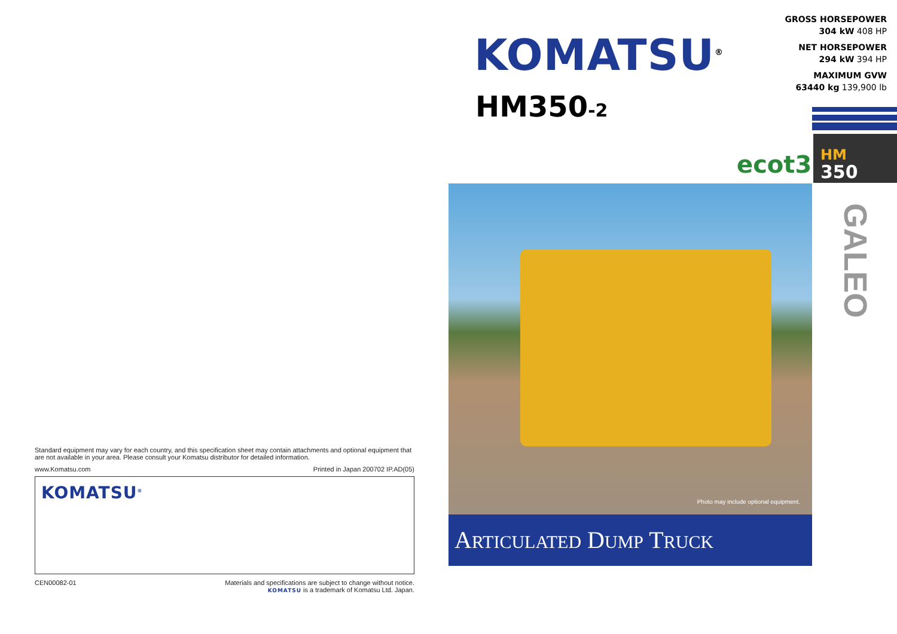Standard equipment may vary for each country, and this specification sheet may contain attachments and optional equipment that are not available in your area. Please consult your Komatsu distributor for detailed information.
www.Komatsu.com Printed in Japan 200702 IP.AD(05)
KOMATSU<sup>®</sup>
CEN00082-01 Materials and specifications are subject to change without notice.
KOMATSU is a trademark of Komatsu Ltd. Japan.
KOMATSU<sup>®</sup>
HM350-2
GROSS HORSEPOWER
304 kW 408 HP
NET HORSEPOWER
294 kW 394 HP
MAXIMUM GVW
63440 kg 139,900 lb
ecot3
HM
350
GALEO
Photo may include optional equipment.
ARTICULATED DUMP TRUCK